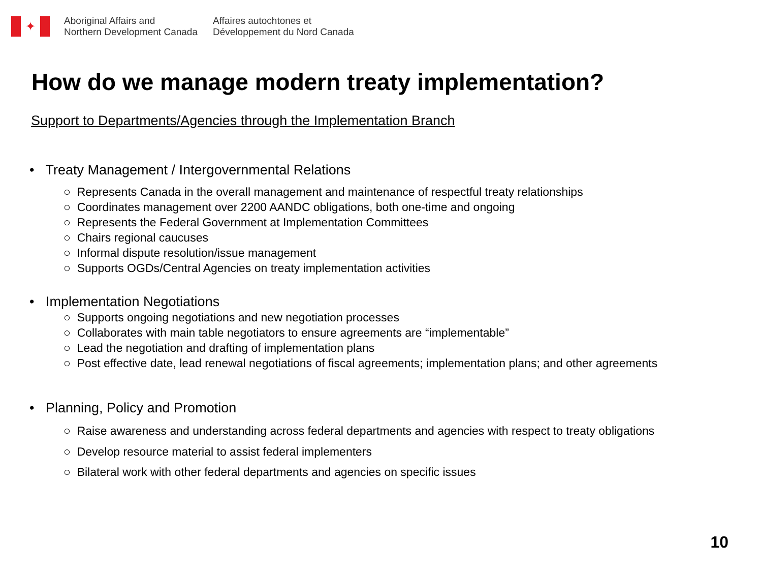✦
Aboriginal Affairs and
Northern Development Canada
Affaires autochtones et
Développement du Nord Canada
How do we manage modern treaty implementation?
Support to Departments/Agencies through the Implementation Branch
• Treaty Management / Intergovernmental Relations
○ Represents Canada in the overall management and maintenance of respectful treaty relationships
○ Coordinates management over 2200 AANDC obligations, both one-time and ongoing
○ Represents the Federal Government at Implementation Committees
○ Chairs regional caucuses
○ Informal dispute resolution/issue management
○ Supports OGDs/Central Agencies on treaty implementation activities
• Implementation Negotiations
○ Supports ongoing negotiations and new negotiation processes
○ Collaborates with main table negotiators to ensure agreements are “implementable”
○ Lead the negotiation and drafting of implementation plans
○ Post effective date, lead renewal negotiations of fiscal agreements; implementation plans; and other agreements
• Planning, Policy and Promotion
○ Raise awareness and understanding across federal departments and agencies with respect to treaty obligations
○ Develop resource material to assist federal implementers
○ Bilateral work with other federal departments and agencies on specific issues
10